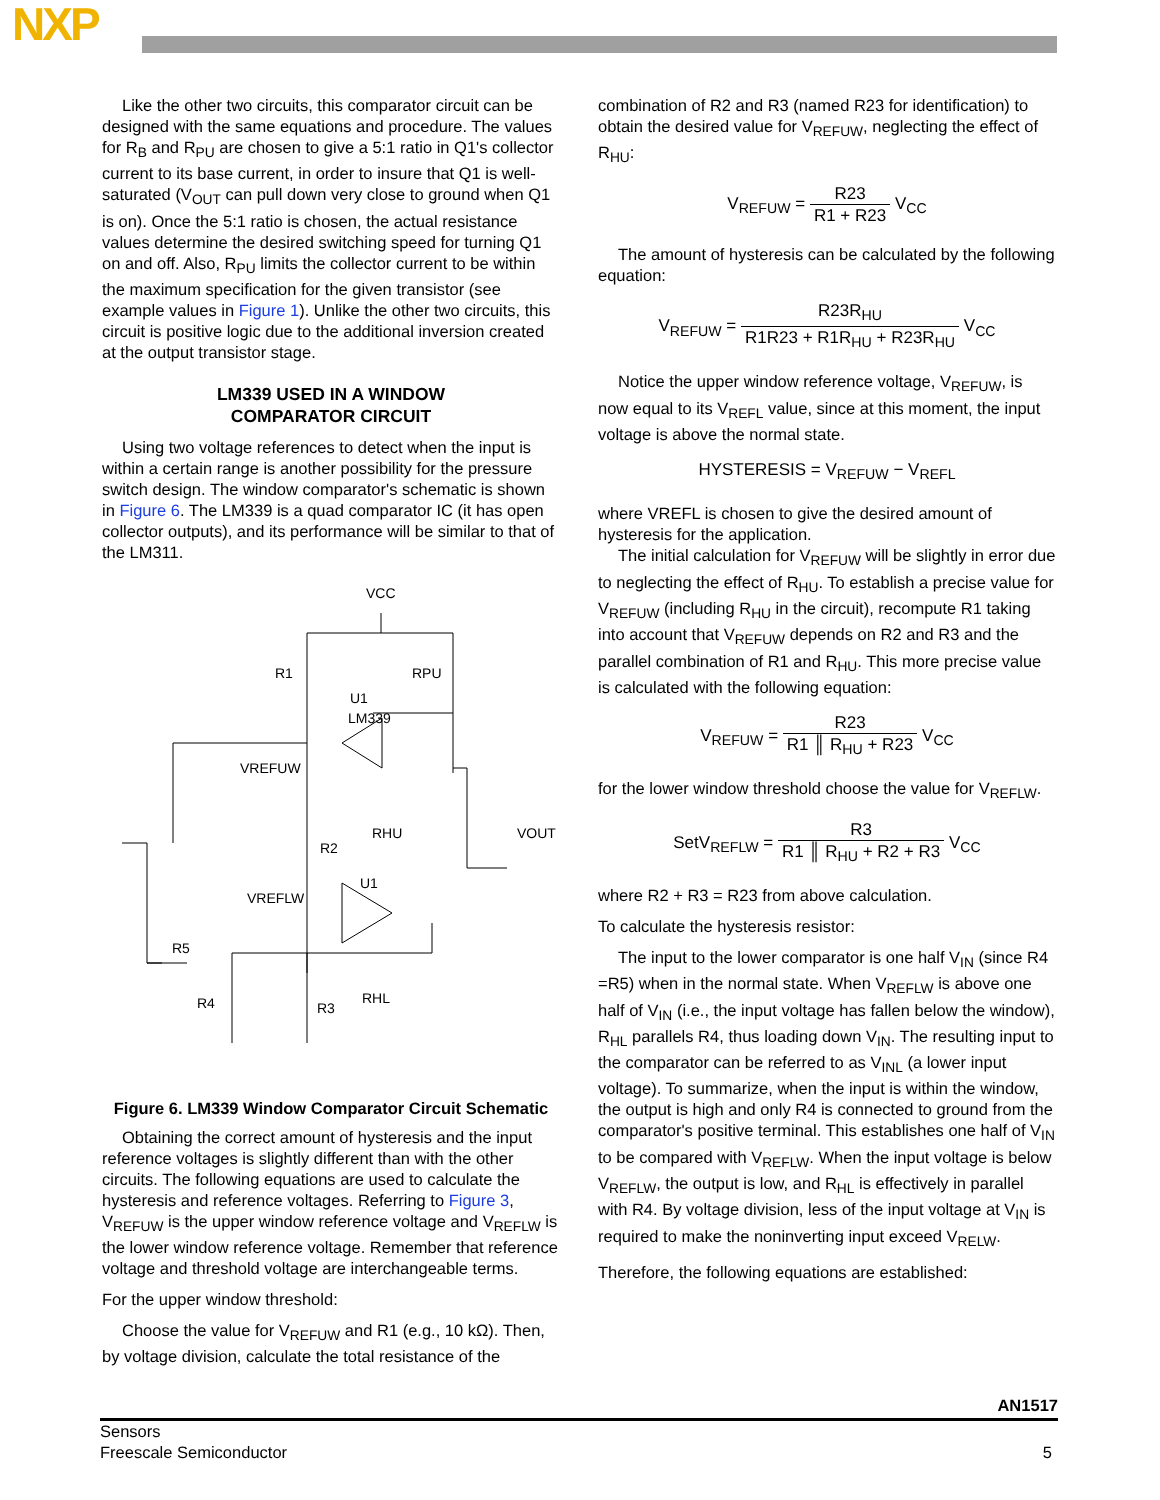NXP
Like the other two circuits, this comparator circuit can be designed with the same equations and procedure. The values for R<sub>B</sub> and R<sub>PU</sub> are chosen to give a 5:1 ratio in Q1's collector current to its base current, in order to insure that Q1 is well-saturated (V<sub>OUT</sub> can pull down very close to ground when Q1 is on). Once the 5:1 ratio is chosen, the actual resistance values determine the desired switching speed for turning Q1 on and off. Also, R<sub>PU</sub> limits the collector current to be within the maximum specification for the given transistor (see example values in Figure 1). Unlike the other two circuits, this circuit is positive logic due to the additional inversion created at the output transistor stage.
LM339 USED IN A WINDOW
COMPARATOR CIRCUIT
Using two voltage references to detect when the input is within a certain range is another possibility for the pressure switch design. The window comparator's schematic is shown in Figure 6. The LM339 is a quad comparator IC (it has open collector outputs), and its performance will be similar to that of the LM311.
VCC
R1
RPU
U1
LM339
VREFUW
RHU
VOUT
R2
U1
VREFLW
R5
R4
R3
RHL
Figure 6. LM339 Window Comparator Circuit Schematic
Obtaining the correct amount of hysteresis and the input reference voltages is slightly different than with the other circuits. The following equations are used to calculate the hysteresis and reference voltages. Referring to Figure 3, V<sub>REFUW</sub> is the upper window reference voltage and V<sub>REFLW</sub> is the lower window reference voltage. Remember that reference voltage and threshold voltage are interchangeable terms.
For the upper window threshold:
Choose the value for V<sub>REFUW</sub> and R1 (e.g., 10 kΩ). Then, by voltage division, calculate the total resistance of the
combination of R2 and R3 (named R23 for identification) to obtain the desired value for V<sub>REFUW</sub>, neglecting the effect of R<sub>HU</sub>:
V<sub>REFUW</sub> = R23 R1 + R23 V<sub>CC</sub>
The amount of hysteresis can be calculated by the following equation:
V<sub>REFUW</sub> = R23R<sub>HU</sub> R1R23 + R1R<sub>HU</sub> + R23R<sub>HU</sub> V<sub>CC</sub>
Notice the upper window reference voltage, V<sub>REFUW</sub>, is now equal to its V<sub>REFL</sub> value, since at this moment, the input voltage is above the normal state.
HYSTERESIS = V<sub>REFUW</sub> − V<sub>REFL</sub>
where VREFL is chosen to give the desired amount of hysteresis for the application.
The initial calculation for V<sub>REFUW</sub> will be slightly in error due to neglecting the effect of R<sub>HU</sub>. To establish a precise value for V<sub>REFUW</sub> (including R<sub>HU</sub> in the circuit), recompute R1 taking into account that V<sub>REFUW</sub> depends on R2 and R3 and the parallel combination of R1 and R<sub>HU</sub>. This more precise value is calculated with the following equation:
V<sub>REFUW</sub> = R23 R1 ║ R<sub>HU</sub> + R23 V<sub>CC</sub>
for the lower window threshold choose the value for V<sub>REFLW</sub>.
SetV<sub>REFLW</sub> = R3 R1 ║ R<sub>HU</sub> + R2 + R3 V<sub>CC</sub>
where R2 + R3 = R23 from above calculation.
To calculate the hysteresis resistor:
The input to the lower comparator is one half V<sub>IN</sub> (since R4 =R5) when in the normal state. When V<sub>REFLW</sub> is above one half of V<sub>IN</sub> (i.e., the input voltage has fallen below the window), R<sub>HL</sub> parallels R4, thus loading down V<sub>IN</sub>. The resulting input to the comparator can be referred to as V<sub>INL</sub> (a lower input voltage). To summarize, when the input is within the window, the output is high and only R4 is connected to ground from the comparator's positive terminal. This establishes one half of V<sub>IN</sub> to be compared with V<sub>REFLW</sub>. When the input voltage is below V<sub>REFLW</sub>, the output is low, and R<sub>HL</sub> is effectively in parallel with R4. By voltage division, less of the input voltage at V<sub>IN</sub> is required to make the noninverting input exceed V<sub>RELW</sub>.
Therefore, the following equations are established:
AN1517
Sensors
Freescale Semiconductor
5